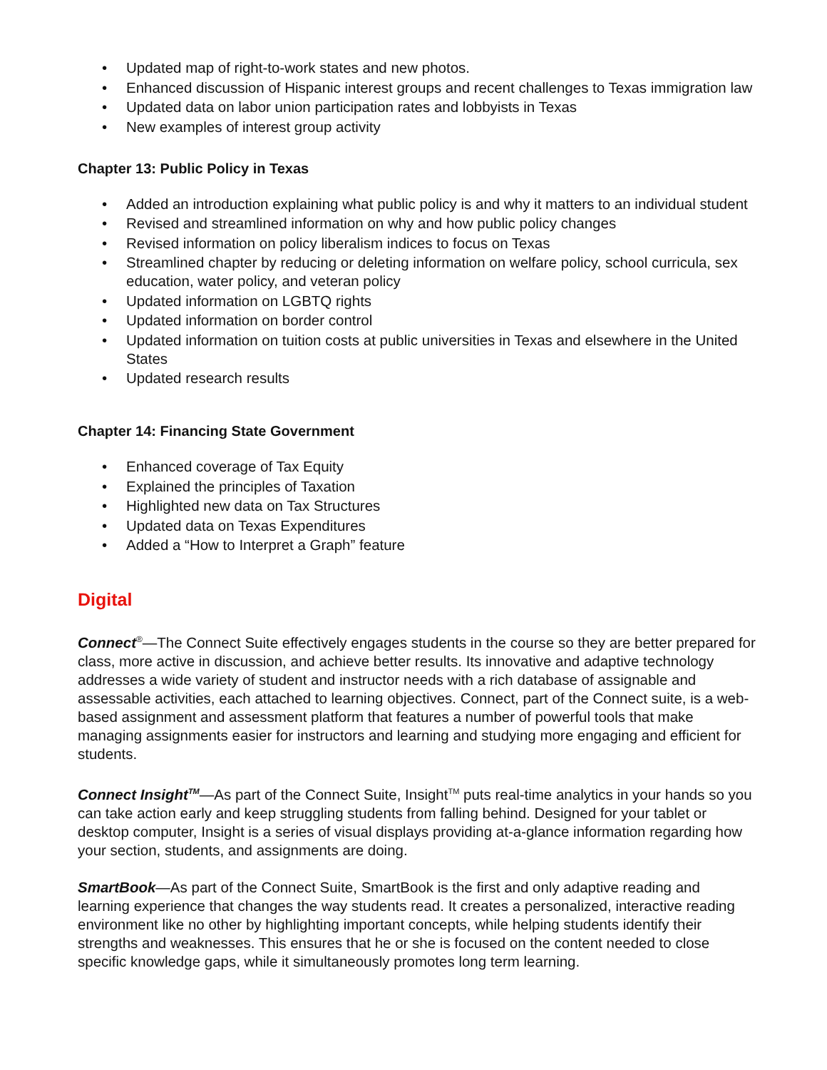• Updated map of right-to-work states and new photos.
• Enhanced discussion of Hispanic interest groups and recent challenges to Texas immigration law
• Updated data on labor union participation rates and lobbyists in Texas
• New examples of interest group activity
Chapter 13: Public Policy in Texas
• Added an introduction explaining what public policy is and why it matters to an individual student
• Revised and streamlined information on why and how public policy changes
• Revised information on policy liberalism indices to focus on Texas
• Streamlined chapter by reducing or deleting information on welfare policy, school curricula, sex education, water policy, and veteran policy
• Updated information on LGBTQ rights
• Updated information on border control
• Updated information on tuition costs at public universities in Texas and elsewhere in the United States
• Updated research results
Chapter 14: Financing State Government
• Enhanced coverage of Tax Equity
• Explained the principles of Taxation
• Highlighted new data on Tax Structures
• Updated data on Texas Expenditures
• Added a “How to Interpret a Graph” feature
Digital
Connect<sup>®</sup>—The Connect Suite effectively engages students in the course so they are better prepared for class, more active in discussion, and achieve better results. Its innovative and adaptive technology addresses a wide variety of student and instructor needs with a rich database of assignable and assessable activities, each attached to learning objectives. Connect, part of the Connect suite, is a web-based assignment and assessment platform that features a number of powerful tools that make managing assignments easier for instructors and learning and studying more engaging and efficient for students.
Connect Insight<sup>TM</sup>—As part of the Connect Suite, Insight<sup>TM</sup> puts real-time analytics in your hands so you can take action early and keep struggling students from falling behind. Designed for your tablet or desktop computer, Insight is a series of visual displays providing at-a-glance information regarding how your section, students, and assignments are doing.
SmartBook—As part of the Connect Suite, SmartBook is the first and only adaptive reading and learning experience that changes the way students read. It creates a personalized, interactive reading environment like no other by highlighting important concepts, while helping students identify their strengths and weaknesses. This ensures that he or she is focused on the content needed to close specific knowledge gaps, while it simultaneously promotes long term learning.